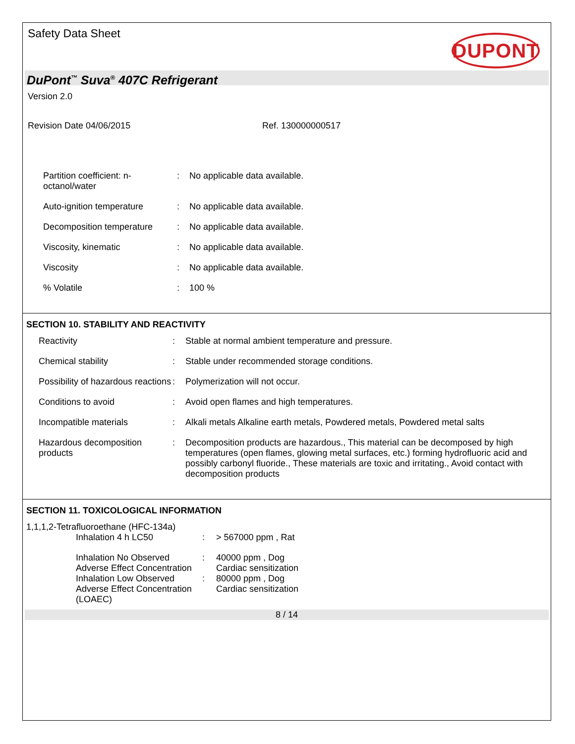Safety Data Sheet
DUPONT
DuPont<sup>™</sup> Suva<sup>®</sup> 407C Refrigerant
Version 2.0
Revision Date 04/06/2015 Ref. 130000000517
| Partition coefficient: n- octanol/water | : | No applicable data available. |
| Auto-ignition temperature | : | No applicable data available. |
| Decomposition temperature | : | No applicable data available. |
| Viscosity, kinematic | : | No applicable data available. |
| Viscosity | : | No applicable data available. |
| % Volatile | : | 100 % |
SECTION 10. STABILITY AND REACTIVITY
| Reactivity | : | Stable at normal ambient temperature and pressure. |
| Chemical stability | : | Stable under recommended storage conditions. |
| Possibility of hazardous reactions | : | Polymerization will not occur. |
| Conditions to avoid | : | Avoid open flames and high temperatures. |
| Incompatible materials | : | Alkali metals Alkaline earth metals, Powdered metals, Powdered metal salts |
| Hazardous decomposition products | : | Decomposition products are hazardous., This material can be decomposed by high temperatures (open flames, glowing metal surfaces, etc.) forming hydrofluoric acid and possibly carbonyl fluoride., These materials are toxic and irritating., Avoid contact with decomposition products |
SECTION 11. TOXICOLOGICAL INFORMATION
1,1,1,2-Tetrafluoroethane (HFC-134a)
| Inhalation 4 h LC50 | : | > 567000 ppm , Rat |
| Inhalation No Observed Adverse Effect Concentration | : | 40000 ppm , Dog Cardiac sensitization |
| Inhalation Low Observed Adverse Effect Concentration (LOAEC) | : | 80000 ppm , Dog Cardiac sensitization |
8 / 14